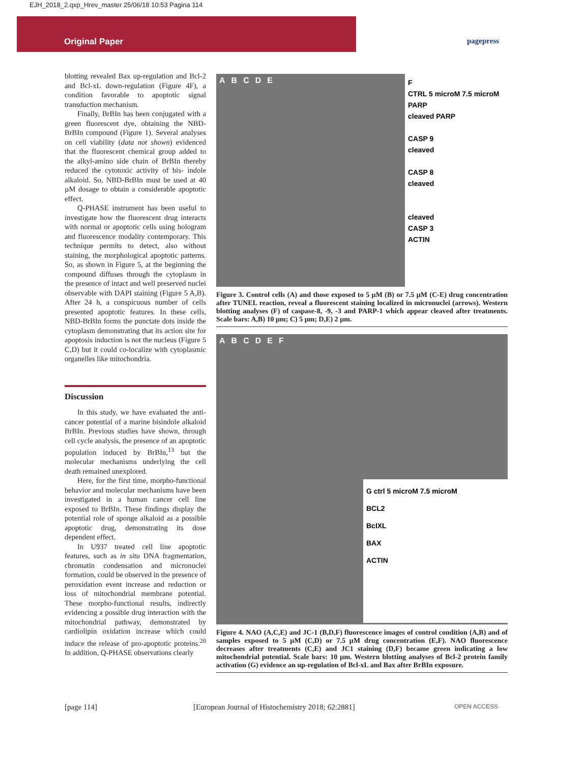EJH_2018_2.qxp_Hrev_master 25/06/18 10:53 Pagina 114
Original Paper
pagepress
blotting revealed Bax up-regulation and Bcl-2 and Bcl-xL down-regulation (Figure 4F), a condition favorable to apoptotic signal transduction mechanism.
Finally, BrBIn has been conjugated with a green fluorescent dye, obtaining the NBD-BrBIn compound (Figure 1). Several analyses on cell viability (data not shown) evidenced that the fluorescent chemical group added to the alkyl-amino side chain of BrBIn thereby reduced the cytotoxic activity of bis- indole alkaloid. So, NBD-BrBIn must be used at 40 µM dosage to obtain a considerable apoptotic effect.
Q-PHASE instrument has been useful to investigate how the fluorescent drug interacts with normal or apoptotic cells using hologram and fluorescence modality contemporary. This technique permits to detect, also without staining, the morphological apoptotic patterns. So, as shown in Figure 5, at the beginning the compound diffuses through the cytoplasm in the presence of intact and well preserved nuclei observable with DAPI staining (Figure 5 A,B). After 24 h, a conspicuous number of cells presented apoptotic features. In these cells, NBD-BrBIn forms the punctate dots inside the cytoplasm demonstrating that its action site for apoptosis induction is not the nucleus (Figure 5 C,D) but it could co-localize with cytoplasmic organelles like mitochondria.
Discussion
In this study, we have evaluated the anti-cancer potential of a marine bisindole alkaloid BrBIn. Previous studies have shown, through cell cycle analysis, the presence of an apoptotic population induced by BrBIn,<sup>13</sup> but the molecular mechanisms underlying the cell death remained unexplored.
Here, for the first time, morpho-functional behavior and molecular mechanisms have been investigated in a human cancer cell line exposed to BrBIn. These findings display the potential role of sponge alkaloid as a possible apoptotic drug, demonstrating its dose dependent effect.
In U937 treated cell line apoptotic features, such as in situ DNA fragmentation, chromatin condensation and micronuclei formation, could be observed in the presence of peroxidation event increase and reduction or loss of mitochondrial membrane potential. These morpho-functional results, indirectly evidencing a possible drug interaction with the mitochondrial pathway, demonstrated by cardiolipin oxidation increase which could induce the release of pro-apoptotic proteins.<sup>20</sup> In addition, Q-PHASE observations clearly
ABCDE
F
CTRL 5 microM 7.5 microM
PARP
cleaved PARP
CASP 9
cleaved
CASP 8
cleaved
cleaved
CASP 3
ACTIN
Figure 3. Control cells (A) and those exposed to 5 µM (B) or 7.5 µM (C-E) drug concentration after TUNEL reaction, reveal a fluorescent staining localized in micronuclei (arrows). Western blotting analyses (F) of caspase-8, -9, -3 and PARP-1 which appear cleaved after treatments. Scale bars: A,B) 10 µm; C) 5 µm; D,E) 2 µm.
ABCDEF
G ctrl 5 microM 7.5 microM
BCL2
BcIXL
BAX
ACTIN
Figure 4. NAO (A,C,E) and JC-1 (B,D,F) fluorescence images of control condition (A,B) and of samples exposed to 5 µM (C,D) or 7.5 µM drug concentration (E,F). NAO fluorescence decreases after treatments (C,E) and JC1 staining (D,F) became green indicating a low mitochondrial potential. Scale bars: 10 µm. Western blotting analyses of Bcl-2 protein family activation (G) evidence an up-regulation of Bcl-xL and Bax after BrBIn exposure.
[page 114]
[European Journal of Histochemistry 2018; 62:2881]
OPEN ACCESS